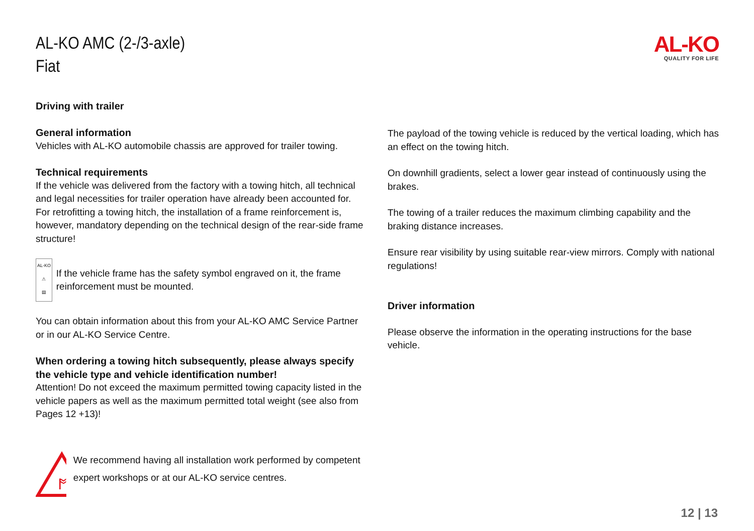AL-KO AMC (2-/3-axle)
Fiat
AL-KO
QUALITY FOR LIFE
Driving with trailer
General information
Vehicles with AL-KO automobile chassis are approved for trailer towing.
Technical requirements
If the vehicle was delivered from the factory with a towing hitch, all technical and legal necessities for trailer operation have already been accounted for.
For retrofitting a towing hitch, the installation of a frame reinforcement is, however, mandatory depending on the technical design of the rear-side frame structure!
AL-KO
⚠
▤
If the vehicle frame has the safety symbol engraved on it, the frame reinforcement must be mounted.
You can obtain information about this from your AL-KO AMC Service Partner or in our AL-KO Service Centre.
When ordering a towing hitch subsequently, please always specify the vehicle type and vehicle identification number!
Attention! Do not exceed the maximum permitted towing capacity listed in the vehicle papers as well as the maximum permitted total weight (see also from Pages 12 +13)!
ᚩ
We recommend having all installation work performed by competent expert workshops or at our AL-KO service centres.
The payload of the towing vehicle is reduced by the vertical loading, which has an effect on the towing hitch.
On downhill gradients, select a lower gear instead of continuously using the brakes.
The towing of a trailer reduces the maximum climbing capability and the braking distance increases.
Ensure rear visibility by using suitable rear-view mirrors. Comply with national regulations!
Driver information
Please observe the information in the operating instructions for the base vehicle.
12 | 13